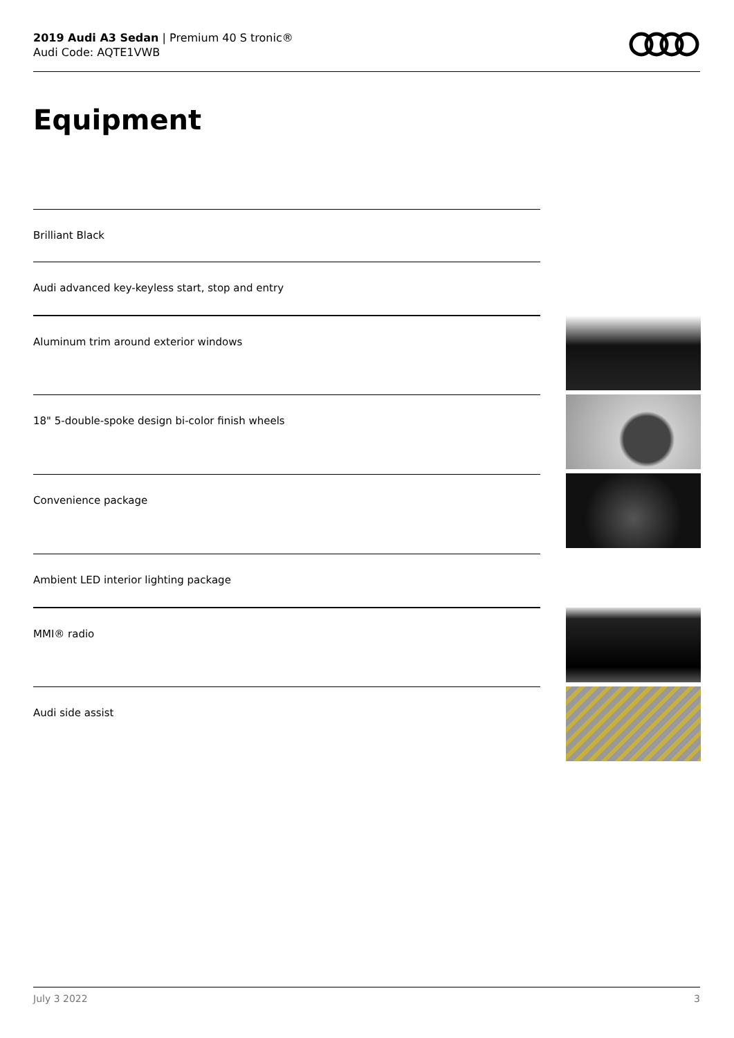2019 Audi A3 Sedan | Premium 40 S tronic®
Audi Code: AQTE1VWB
Equipment
Brilliant Black
Audi advanced key-keyless start, stop and entry
Aluminum trim around exterior windows
18" 5-double-spoke design bi-color finish wheels
Convenience package
Ambient LED interior lighting package
MMI® radio
Audi side assist
July 3 2022 3